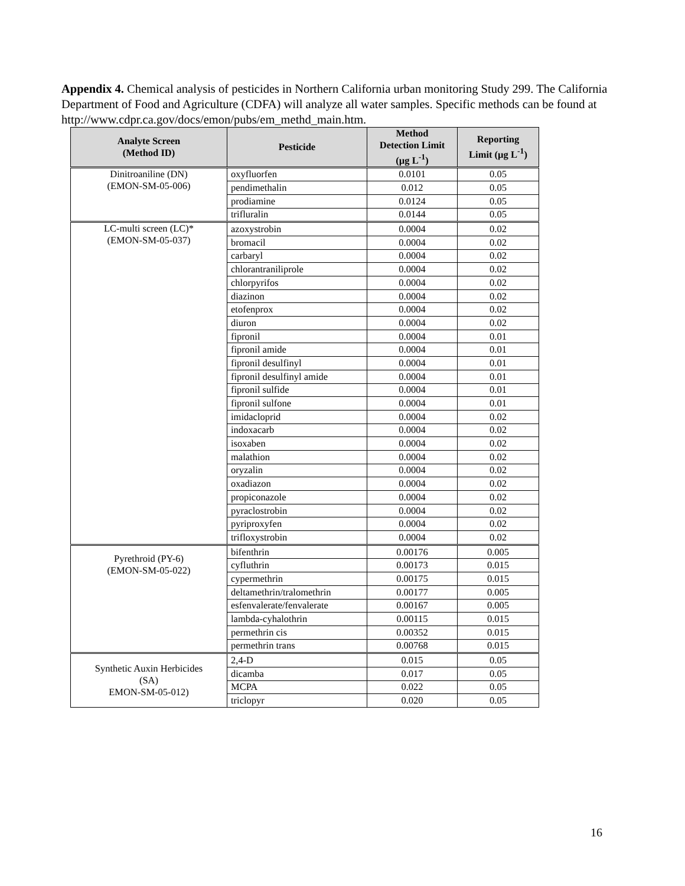Appendix 4. Chemical analysis of pesticides in Northern California urban monitoring Study 299. The California Department of Food and Agriculture (CDFA) will analyze all water samples. Specific methods can be found at http://www.cdpr.ca.gov/docs/emon/pubs/em_methd_main.htm.
| Analyte Screen (Method ID) | Pesticide | Method Detection Limit (µg L<sup>-1</sup>) | Reporting Limit (µg L<sup>-1</sup>) |
| --- | --- | --- | --- |
| Dinitroaniline (DN) (EMON-SM-05-006) | oxyfluorfen | 0.0101 | 0.05 |
| | pendimethalin | 0.012 | 0.05 |
| | prodiamine | 0.0124 | 0.05 |
| | trifluralin | 0.0144 | 0.05 |
| LC-multi screen (LC)* (EMON-SM-05-037) | azoxystrobin | 0.0004 | 0.02 |
| | bromacil | 0.0004 | 0.02 |
| | carbaryl | 0.0004 | 0.02 |
| | chlorantraniliprole | 0.0004 | 0.02 |
| | chlorpyrifos | 0.0004 | 0.02 |
| | diazinon | 0.0004 | 0.02 |
| | etofenprox | 0.0004 | 0.02 |
| | diuron | 0.0004 | 0.02 |
| | fipronil | 0.0004 | 0.01 |
| | fipronil amide | 0.0004 | 0.01 |
| | fipronil desulfinyl | 0.0004 | 0.01 |
| | fipronil desulfinyl amide | 0.0004 | 0.01 |
| | fipronil sulfide | 0.0004 | 0.01 |
| | fipronil sulfone | 0.0004 | 0.01 |
| | imidacloprid | 0.0004 | 0.02 |
| | indoxacarb | 0.0004 | 0.02 |
| | isoxaben | 0.0004 | 0.02 |
| | malathion | 0.0004 | 0.02 |
| | oryzalin | 0.0004 | 0.02 |
| | oxadiazon | 0.0004 | 0.02 |
| | propiconazole | 0.0004 | 0.02 |
| | pyraclostrobin | 0.0004 | 0.02 |
| | pyriproxyfen | 0.0004 | 0.02 |
| | trifloxystrobin | 0.0004 | 0.02 |
| Pyrethroid (PY-6) (EMON-SM-05-022) | bifenthrin | 0.00176 | 0.005 |
| | cyfluthrin | 0.00173 | 0.015 |
| | cypermethrin | 0.00175 | 0.015 |
| | deltamethrin/tralomethrin | 0.00177 | 0.005 |
| | esfenvalerate/fenvalerate | 0.00167 | 0.005 |
| | lambda-cyhalothrin | 0.00115 | 0.015 |
| | permethrin cis | 0.00352 | 0.015 |
| | permethrin trans | 0.00768 | 0.015 |
| Synthetic Auxin Herbicides (SA) EMON-SM-05-012) | 2,4-D | 0.015 | 0.05 |
| | dicamba | 0.017 | 0.05 |
| | MCPA | 0.022 | 0.05 |
| | triclopyr | 0.020 | 0.05 |
16